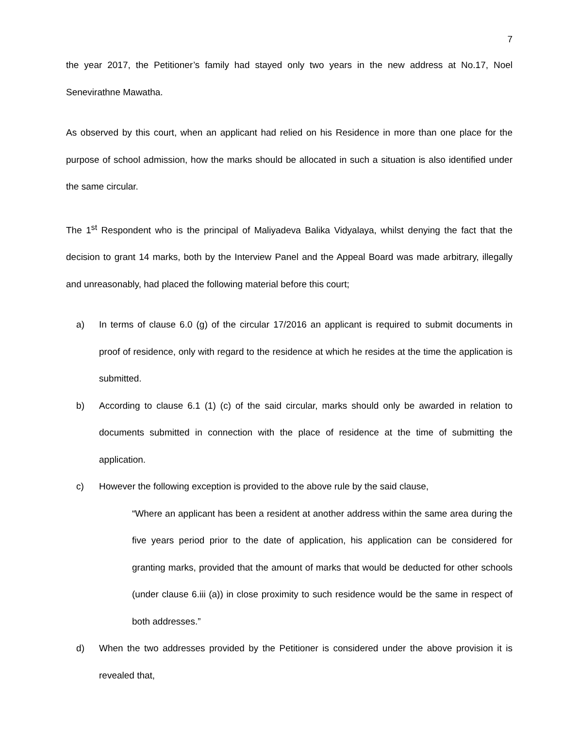7
the year 2017, the Petitioner’s family had stayed only two years in the new address at No.17, Noel Senevirathne Mawatha.
As observed by this court, when an applicant had relied on his Residence in more than one place for the purpose of school admission, how the marks should be allocated in such a situation is also identified under the same circular.
The 1<sup>st</sup> Respondent who is the principal of Maliyadeva Balika Vidyalaya, whilst denying the fact that the decision to grant 14 marks, both by the Interview Panel and the Appeal Board was made arbitrary, illegally and unreasonably, had placed the following material before this court;
a) In terms of clause 6.0 (g) of the circular 17/2016 an applicant is required to submit documents in proof of residence, only with regard to the residence at which he resides at the time the application is submitted.
b) According to clause 6.1 (1) (c) of the said circular, marks should only be awarded in relation to documents submitted in connection with the place of residence at the time of submitting the application.
c) However the following exception is provided to the above rule by the said clause,
“Where an applicant has been a resident at another address within the same area during the five years period prior to the date of application, his application can be considered for granting marks, provided that the amount of marks that would be deducted for other schools (under clause 6.iii (a)) in close proximity to such residence would be the same in respect of both addresses.”
d) When the two addresses provided by the Petitioner is considered under the above provision it is revealed that,